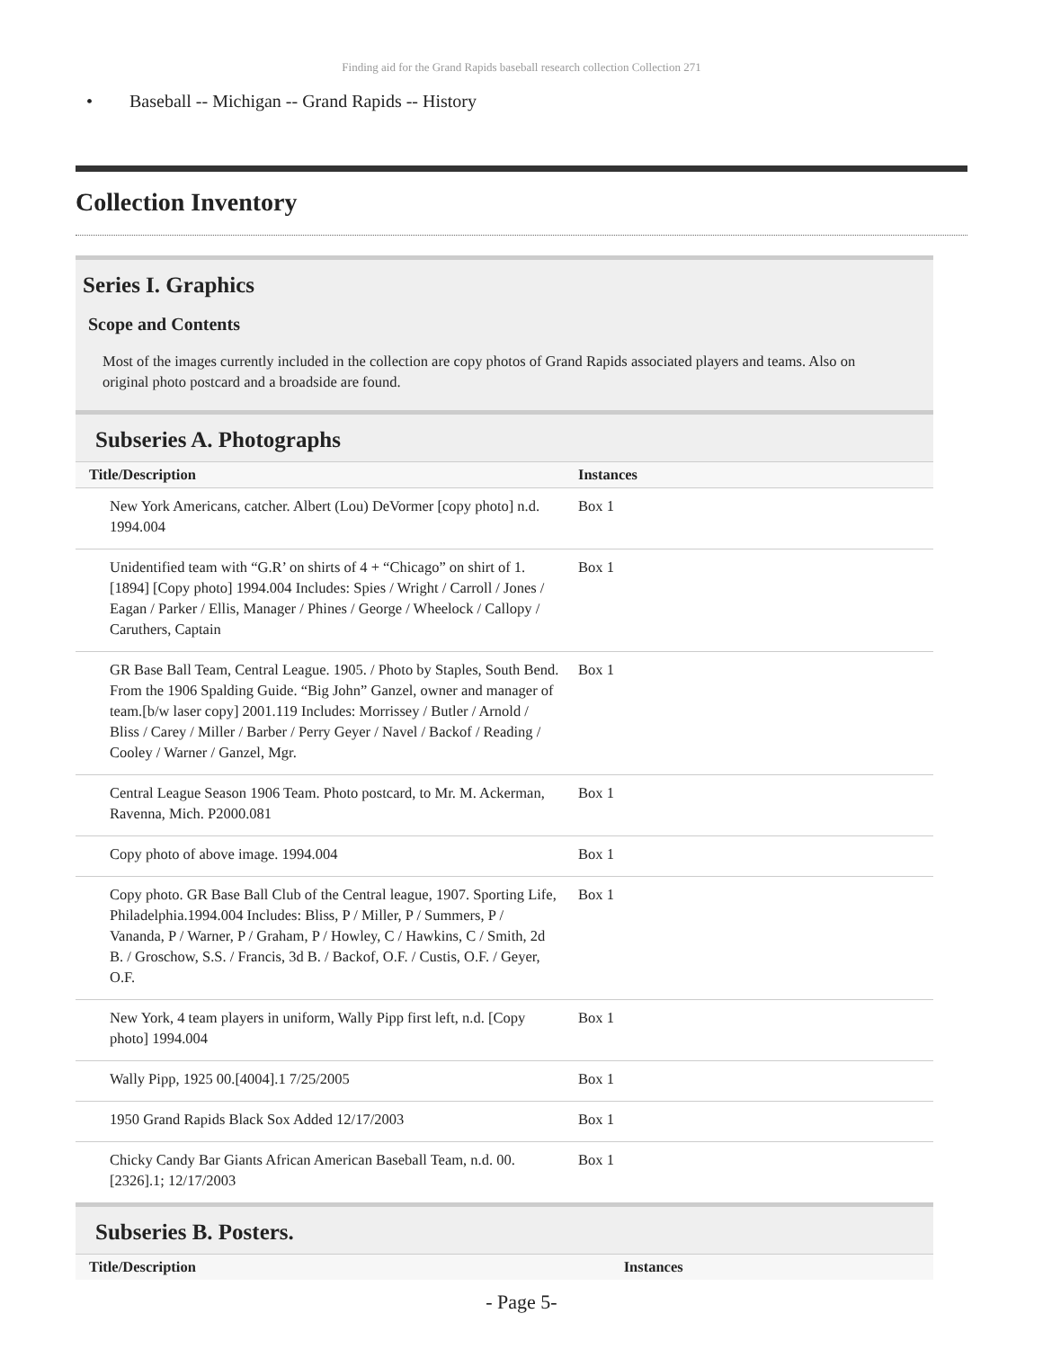Finding aid for the Grand Rapids baseball research collection Collection 271
• Baseball -- Michigan -- Grand Rapids -- History
Collection Inventory
Series I. Graphics
Scope and Contents
Most of the images currently included in the collection are copy photos of Grand Rapids associated players and teams. Also on original photo postcard and a broadside are found.
Subseries A. Photographs
| Title/Description | Instances |
| --- | --- |
| New York Americans, catcher. Albert (Lou) DeVormer [copy photo] n.d. 1994.004 | Box 1 |
| Unidentified team with “G.R’ on shirts of 4 + “Chicago” on shirt of 1. [1894] [Copy photo] 1994.004 Includes: Spies / Wright / Carroll / Jones / Eagan / Parker / Ellis, Manager / Phines / George / Wheelock / Callopy / Caruthers, Captain | Box 1 |
| GR Base Ball Team, Central League. 1905. / Photo by Staples, South Bend. From the 1906 Spalding Guide. “Big John” Ganzel, owner and manager of team.[b/w laser copy] 2001.119 Includes: Morrissey / Butler / Arnold / Bliss / Carey / Miller / Barber / Perry Geyer / Navel / Backof / Reading / Cooley / Warner / Ganzel, Mgr. | Box 1 |
| Central League Season 1906 Team. Photo postcard, to Mr. M. Ackerman, Ravenna, Mich. P2000.081 | Box 1 |
| Copy photo of above image. 1994.004 | Box 1 |
| Copy photo. GR Base Ball Club of the Central league, 1907. Sporting Life, Philadelphia.1994.004 Includes: Bliss, P / Miller, P / Summers, P / Vananda, P / Warner, P / Graham, P / Howley, C / Hawkins, C / Smith, 2d B. / Groschow, S.S. / Francis, 3d B. / Backof, O.F. / Custis, O.F. / Geyer, O.F. | Box 1 |
| New York, 4 team players in uniform, Wally Pipp first left, n.d. [Copy photo] 1994.004 | Box 1 |
| Wally Pipp, 1925 00.[4004].1 7/25/2005 | Box 1 |
| 1950 Grand Rapids Black Sox Added 12/17/2003 | Box 1 |
| Chicky Candy Bar Giants African American Baseball Team, n.d. 00.[2326].1; 12/17/2003 | Box 1 |
Subseries B. Posters.
| Title/Description | Instances |
| --- | --- |
- Page 5-